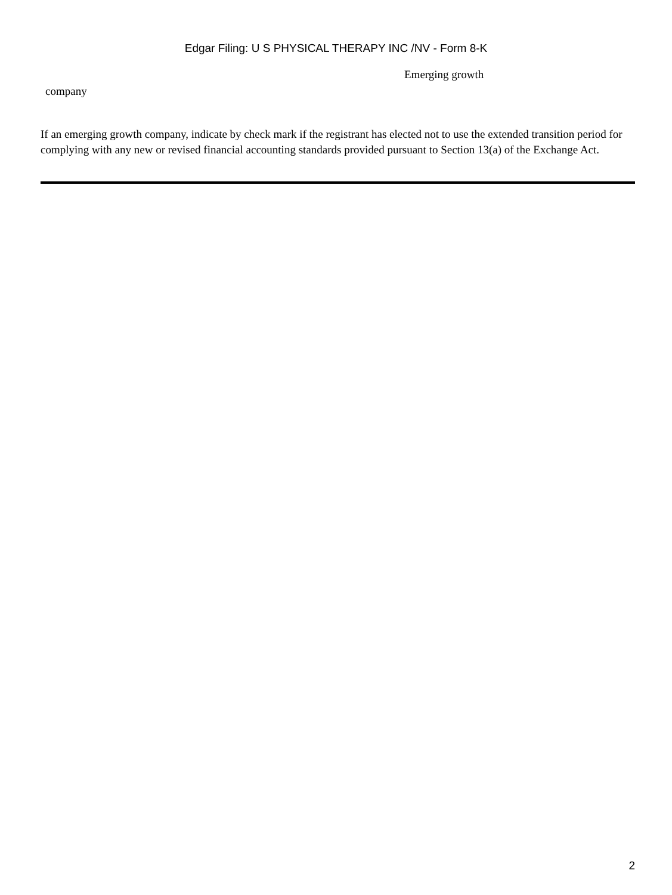Edgar Filing: U S PHYSICAL THERAPY INC /NV - Form 8-K
Emerging growth
company
If an emerging growth company, indicate by check mark if the registrant has elected not to use the extended transition period for complying with any new or revised financial accounting standards provided pursuant to Section 13(a) of the Exchange Act.
2